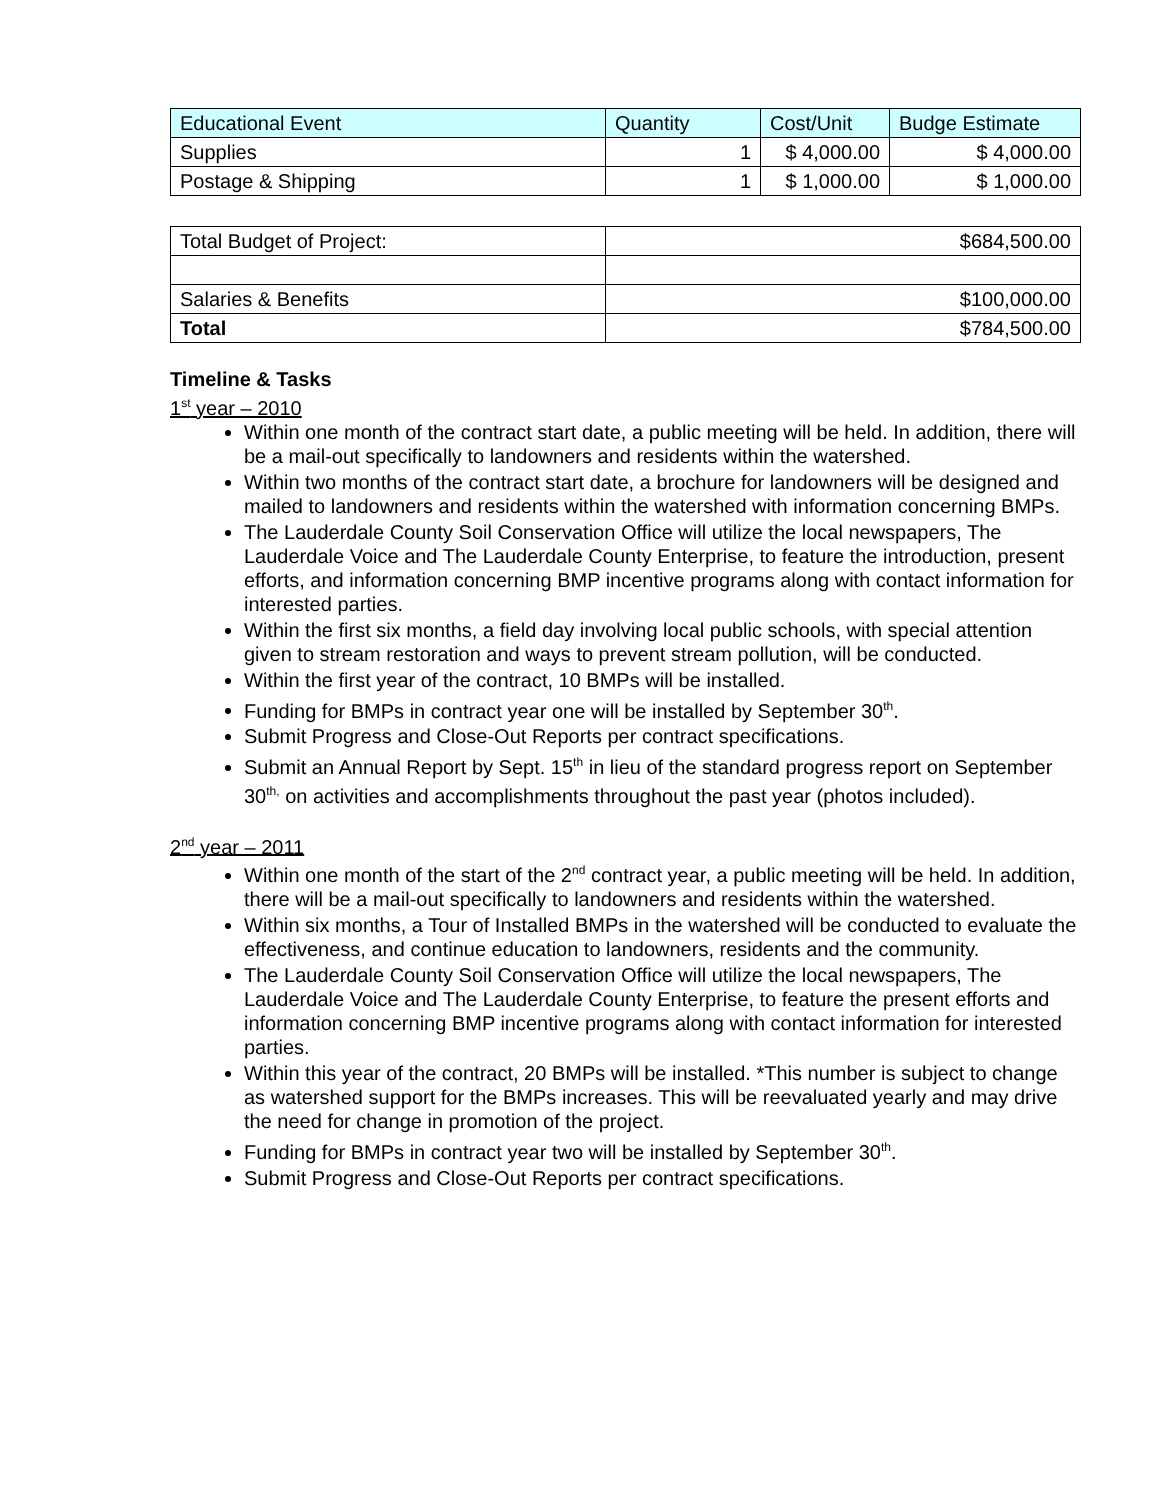| Educational Event | Quantity | Cost/Unit | Budge Estimate |
| Supplies | 1 | $ 4,000.00 | $ 4,000.00 |
| Postage & Shipping | 1 | $ 1,000.00 | $ 1,000.00 |
| Total Budget of Project: | $684,500.00 |
| Salaries & Benefits | $100,000.00 |
| Total | $784,500.00 |
Timeline & Tasks
1<sup>st</sup> year – 2010
Within one month of the contract start date, a public meeting will be held. In addition, there will be a mail-out specifically to landowners and residents within the watershed.
Within two months of the contract start date, a brochure for landowners will be designed and mailed to landowners and residents within the watershed with information concerning BMPs.
The Lauderdale County Soil Conservation Office will utilize the local newspapers, The Lauderdale Voice and The Lauderdale County Enterprise, to feature the introduction, present efforts, and information concerning BMP incentive programs along with contact information for interested parties.
Within the first six months, a field day involving local public schools, with special attention given to stream restoration and ways to prevent stream pollution, will be conducted.
Within the first year of the contract, 10 BMPs will be installed.
Funding for BMPs in contract year one will be installed by September 30<sup>th</sup>.
Submit Progress and Close-Out Reports per contract specifications.
Submit an Annual Report by Sept. 15<sup>th</sup> in lieu of the standard progress report on September 30<sup>th,</sup> on activities and accomplishments throughout the past year (photos included).
2<sup>nd</sup> year – 2011
Within one month of the start of the 2<sup>nd</sup> contract year, a public meeting will be held. In addition, there will be a mail-out specifically to landowners and residents within the watershed.
Within six months, a Tour of Installed BMPs in the watershed will be conducted to evaluate the effectiveness, and continue education to landowners, residents and the community.
The Lauderdale County Soil Conservation Office will utilize the local newspapers, The Lauderdale Voice and The Lauderdale County Enterprise, to feature the present efforts and information concerning BMP incentive programs along with contact information for interested parties.
Within this year of the contract, 20 BMPs will be installed. *This number is subject to change as watershed support for the BMPs increases. This will be reevaluated yearly and may drive the need for change in promotion of the project.
Funding for BMPs in contract year two will be installed by September 30<sup>th</sup>.
Submit Progress and Close-Out Reports per contract specifications.